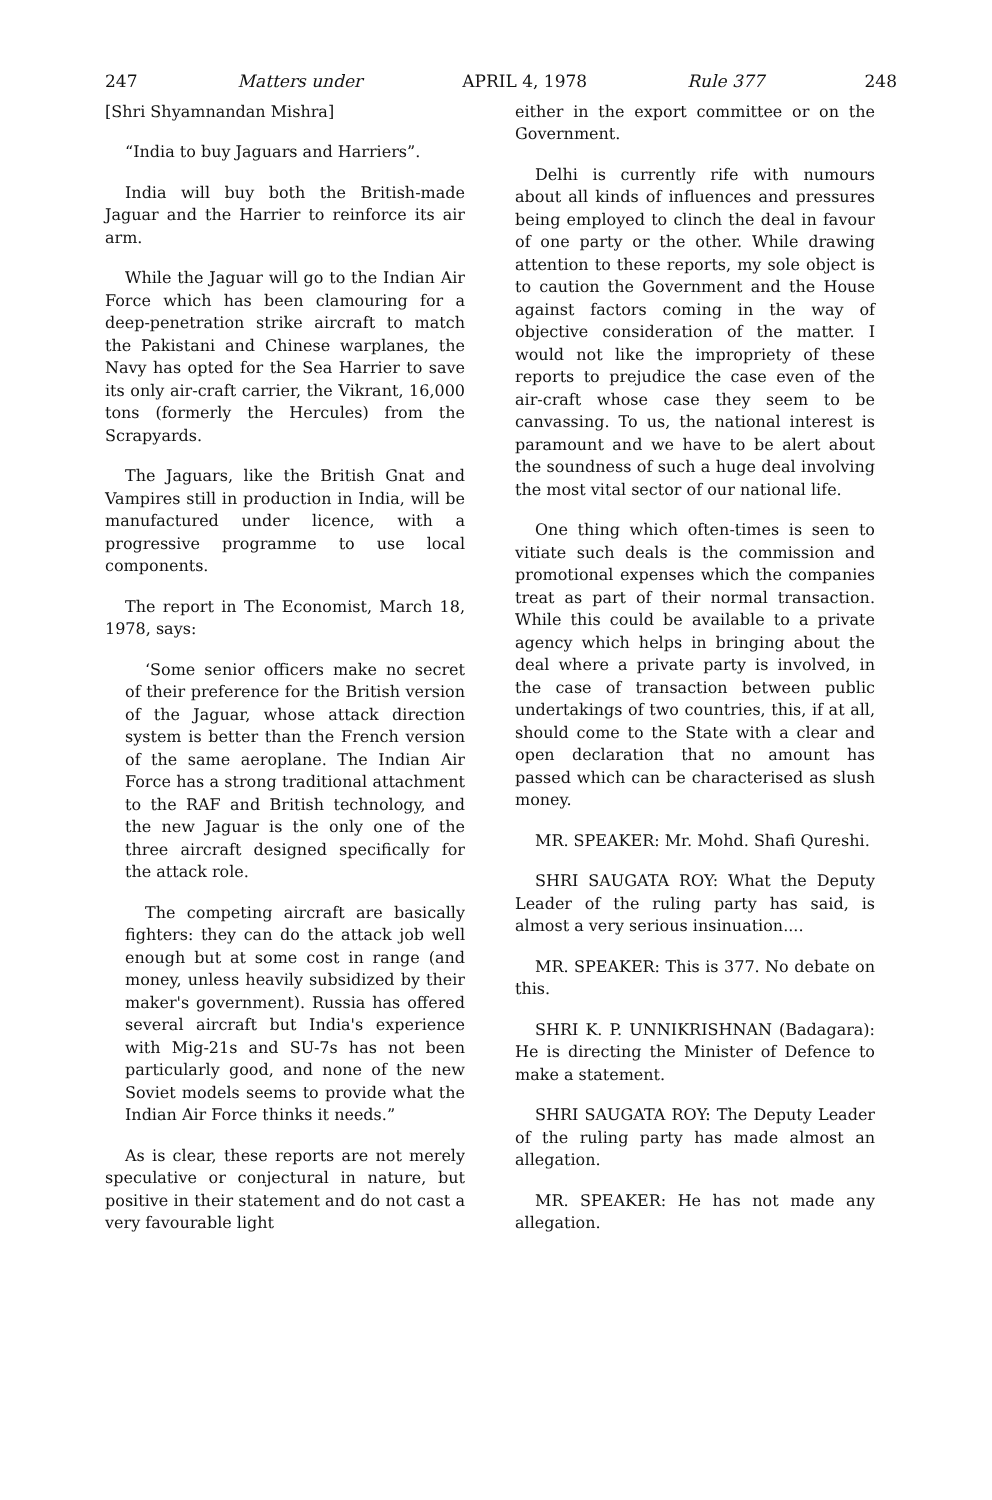247 Matters under APRIL 4, 1978 Rule 377 248
[Shri Shyamnandan Mishra]
“India to buy Jaguars and Harriers”.
India will buy both the British-made Jaguar and the Harrier to reinforce its air arm.
While the Jaguar will go to the Indian Air Force which has been clamouring for a deep-penetration strike aircraft to match the Pakistani and Chinese warplanes, the Navy has opted for the Sea Harrier to save its only air-craft carrier, the Vikrant, 16,000 tons (formerly the Hercules) from the Scrapyards.
The Jaguars, like the British Gnat and Vampires still in production in India, will be manufactured under licence, with a progressive programme to use local components.
The report in The Economist, March 18, 1978, says:
‘Some senior officers make no secret of their preference for the British version of the Jaguar, whose attack direction system is better than the French version of the same aeroplane. The Indian Air Force has a strong traditional attachment to the RAF and British technology, and the new Jaguar is the only one of the three aircraft designed specifically for the attack role.
The competing aircraft are basically fighters: they can do the attack job well enough but at some cost in range (and money, unless heavily subsidized by their maker's government). Russia has offered several aircraft but India's experience with Mig-21s and SU-7s has not been particularly good, and none of the new Soviet models seems to provide what the Indian Air Force thinks it needs.”
As is clear, these reports are not merely speculative or conjectural in nature, but positive in their statement and do not cast a very favourable light
either in the export committee or on the Government.
Delhi is currently rife with numours about all kinds of influences and pressures being employed to clinch the deal in favour of one party or the other. While drawing attention to these reports, my sole object is to caution the Government and the House against factors coming in the way of objective consideration of the matter. I would not like the impropriety of these reports to prejudice the case even of the air-craft whose case they seem to be canvassing. To us, the national interest is paramount and we have to be alert about the soundness of such a huge deal involving the most vital sector of our national life.
One thing which often-times is seen to vitiate such deals is the commission and promotional expenses which the companies treat as part of their normal transaction. While this could be available to a private agency which helps in bringing about the deal where a private party is involved, in the case of transaction between public undertakings of two countries, this, if at all, should come to the State with a clear and open declaration that no amount has passed which can be characterised as slush money.
MR. SPEAKER: Mr. Mohd. Shafi Qureshi.
SHRI SAUGATA ROY: What the Deputy Leader of the ruling party has said, is almost a very serious insinuation....
MR. SPEAKER: This is 377. No debate on this.
SHRI K. P. UNNIKRISHNAN (Badagara): He is directing the Minister of Defence to make a statement.
SHRI SAUGATA ROY: The Deputy Leader of the ruling party has made almost an allegation.
MR. SPEAKER: He has not made any allegation.